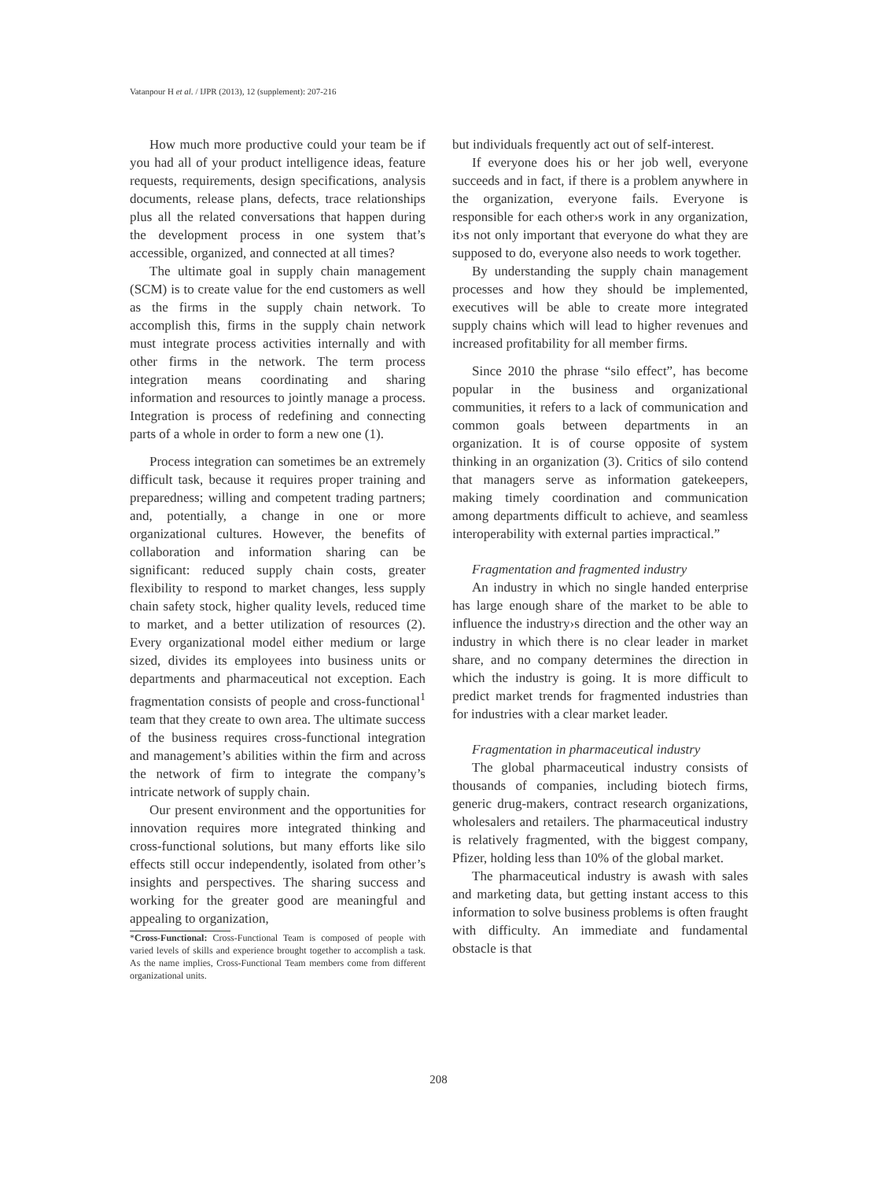Vatanpour H et al. / IJPR (2013), 12 (supplement): 207-216
How much more productive could your team be if you had all of your product intelligence ideas, feature requests, requirements, design specifications, analysis documents, release plans, defects, trace relationships plus all the related conversations that happen during the development process in one system that’s accessible, organized, and connected at all times?
The ultimate goal in supply chain management (SCM) is to create value for the end customers as well as the firms in the supply chain network. To accomplish this, firms in the supply chain network must integrate process activities internally and with other firms in the network. The term process integration means coordinating and sharing information and resources to jointly manage a process. Integration is process of redefining and connecting parts of a whole in order to form a new one (1).
Process integration can sometimes be an extremely difficult task, because it requires proper training and preparedness; willing and competent trading partners; and, potentially, a change in one or more organizational cultures. However, the benefits of collaboration and information sharing can be significant: reduced supply chain costs, greater flexibility to respond to market changes, less supply chain safety stock, higher quality levels, reduced time to market, and a better utilization of resources (2). Every organizational model either medium or large sized, divides its employees into business units or departments and pharmaceutical not exception. Each fragmentation consists of people and cross-functional<sup>1</sup> team that they create to own area. The ultimate success of the business requires cross-functional integration and management’s abilities within the firm and across the network of firm to integrate the company’s intricate network of supply chain.
Our present environment and the opportunities for innovation requires more integrated thinking and cross-functional solutions, but many efforts like silo effects still occur independently, isolated from other’s insights and perspectives. The sharing success and working for the greater good are meaningful and appealing to organization,
*Cross-Functional: Cross-Functional Team is composed of people with varied levels of skills and experience brought together to accomplish a task. As the name implies, Cross-Functional Team members come from different organizational units.
but individuals frequently act out of self-interest.
If everyone does his or her job well, everyone succeeds and in fact, if there is a problem anywhere in the organization, everyone fails. Everyone is responsible for each other›s work in any organization, it›s not only important that everyone do what they are supposed to do, everyone also needs to work together.
By understanding the supply chain management processes and how they should be implemented, executives will be able to create more integrated supply chains which will lead to higher revenues and increased profitability for all member firms.
Since 2010 the phrase “silo effect”, has become popular in the business and organizational communities, it refers to a lack of communication and common goals between departments in an organization. It is of course opposite of system thinking in an organization (3). Critics of silo contend that managers serve as information gatekeepers, making timely coordination and communication among departments difficult to achieve, and seamless interoperability with external parties impractical.”
Fragmentation and fragmented industry
An industry in which no single handed enterprise has large enough share of the market to be able to influence the industry›s direction and the other way an industry in which there is no clear leader in market share, and no company determines the direction in which the industry is going. It is more difficult to predict market trends for fragmented industries than for industries with a clear market leader.
Fragmentation in pharmaceutical industry
The global pharmaceutical industry consists of thousands of companies, including biotech firms, generic drug-makers, contract research organizations, wholesalers and retailers. The pharmaceutical industry is relatively fragmented, with the biggest company, Pfizer, holding less than 10% of the global market.
The pharmaceutical industry is awash with sales and marketing data, but getting instant access to this information to solve business problems is often fraught with difficulty. An immediate and fundamental obstacle is that
208